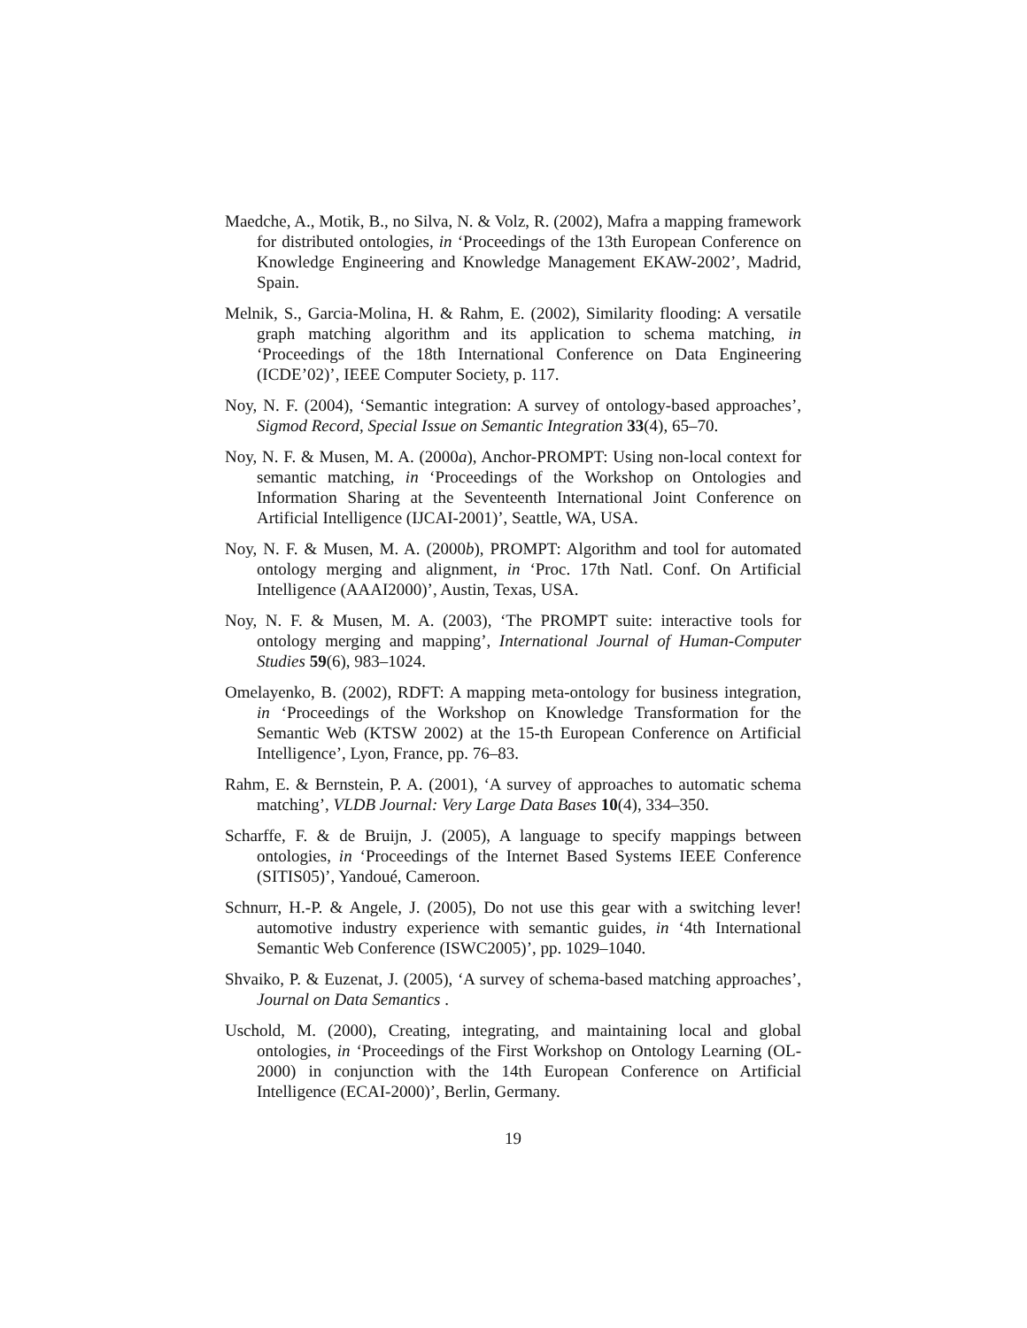Maedche, A., Motik, B., no Silva, N. & Volz, R. (2002), Mafra a mapping framework for distributed ontologies, in ‘Proceedings of the 13th European Conference on Knowledge Engineering and Knowledge Management EKAW-2002’, Madrid, Spain.
Melnik, S., Garcia-Molina, H. & Rahm, E. (2002), Similarity flooding: A versatile graph matching algorithm and its application to schema matching, in ‘Proceedings of the 18th International Conference on Data Engineering (ICDE’02)’, IEEE Computer Society, p. 117.
Noy, N. F. (2004), ‘Semantic integration: A survey of ontology-based approaches’, Sigmod Record, Special Issue on Semantic Integration 33(4), 65–70.
Noy, N. F. & Musen, M. A. (2000a), Anchor-PROMPT: Using non-local context for semantic matching, in ‘Proceedings of the Workshop on Ontologies and Information Sharing at the Seventeenth International Joint Conference on Artificial Intelligence (IJCAI-2001)’, Seattle, WA, USA.
Noy, N. F. & Musen, M. A. (2000b), PROMPT: Algorithm and tool for automated ontology merging and alignment, in ‘Proc. 17th Natl. Conf. On Artificial Intelligence (AAAI2000)’, Austin, Texas, USA.
Noy, N. F. & Musen, M. A. (2003), ‘The PROMPT suite: interactive tools for ontology merging and mapping’, International Journal of Human-Computer Studies 59(6), 983–1024.
Omelayenko, B. (2002), RDFT: A mapping meta-ontology for business integration, in ‘Proceedings of the Workshop on Knowledge Transformation for the Semantic Web (KTSW 2002) at the 15-th European Conference on Artificial Intelligence’, Lyon, France, pp. 76–83.
Rahm, E. & Bernstein, P. A. (2001), ‘A survey of approaches to automatic schema matching’, VLDB Journal: Very Large Data Bases 10(4), 334–350.
Scharffe, F. & de Bruijn, J. (2005), A language to specify mappings between ontologies, in ‘Proceedings of the Internet Based Systems IEEE Conference (SITIS05)’, Yandoué, Cameroon.
Schnurr, H.-P. & Angele, J. (2005), Do not use this gear with a switching lever! automotive industry experience with semantic guides, in ‘4th International Semantic Web Conference (ISWC2005)’, pp. 1029–1040.
Shvaiko, P. & Euzenat, J. (2005), ‘A survey of schema-based matching approaches’, Journal on Data Semantics .
Uschold, M. (2000), Creating, integrating, and maintaining local and global ontologies, in ‘Proceedings of the First Workshop on Ontology Learning (OL-2000) in conjunction with the 14th European Conference on Artificial Intelligence (ECAI-2000)’, Berlin, Germany.
19